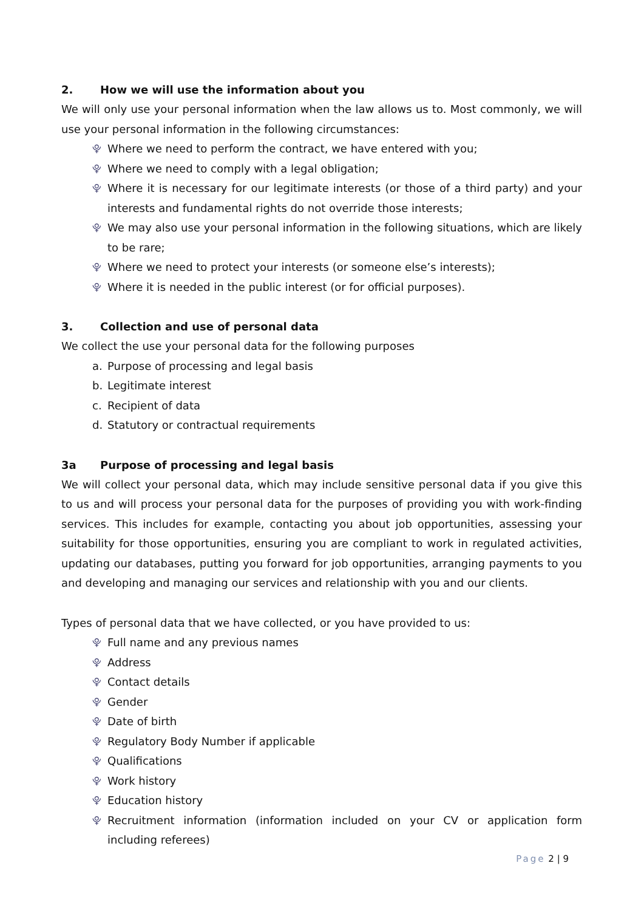2. How we will use the information about you
We will only use your personal information when the law allows us to. Most commonly, we will use your personal information in the following circumstances:
⯓ Where we need to perform the contract, we have entered with you;
⯓ Where we need to comply with a legal obligation;
⯓ Where it is necessary for our legitimate interests (or those of a third party) and your interests and fundamental rights do not override those interests;
⯓ We may also use your personal information in the following situations, which are likely to be rare;
⯓ Where we need to protect your interests (or someone else’s interests);
⯓ Where it is needed in the public interest (or for official purposes).
3. Collection and use of personal data
We collect the use your personal data for the following purposes
a. Purpose of processing and legal basis
b. Legitimate interest
c. Recipient of data
d. Statutory or contractual requirements
3a Purpose of processing and legal basis
We will collect your personal data, which may include sensitive personal data if you give this to us and will process your personal data for the purposes of providing you with work-finding services. This includes for example, contacting you about job opportunities, assessing your suitability for those opportunities, ensuring you are compliant to work in regulated activities, updating our databases, putting you forward for job opportunities, arranging payments to you and developing and managing our services and relationship with you and our clients.
Types of personal data that we have collected, or you have provided to us:
⯓ Full name and any previous names
⯓ Address
⯓ Contact details
⯓ Gender
⯓ Date of birth
⯓ Regulatory Body Number if applicable
⯓ Qualifications
⯓ Work history
⯓ Education history
⯓ Recruitment information (information included on your CV or application form including referees)
Page 2 | 9